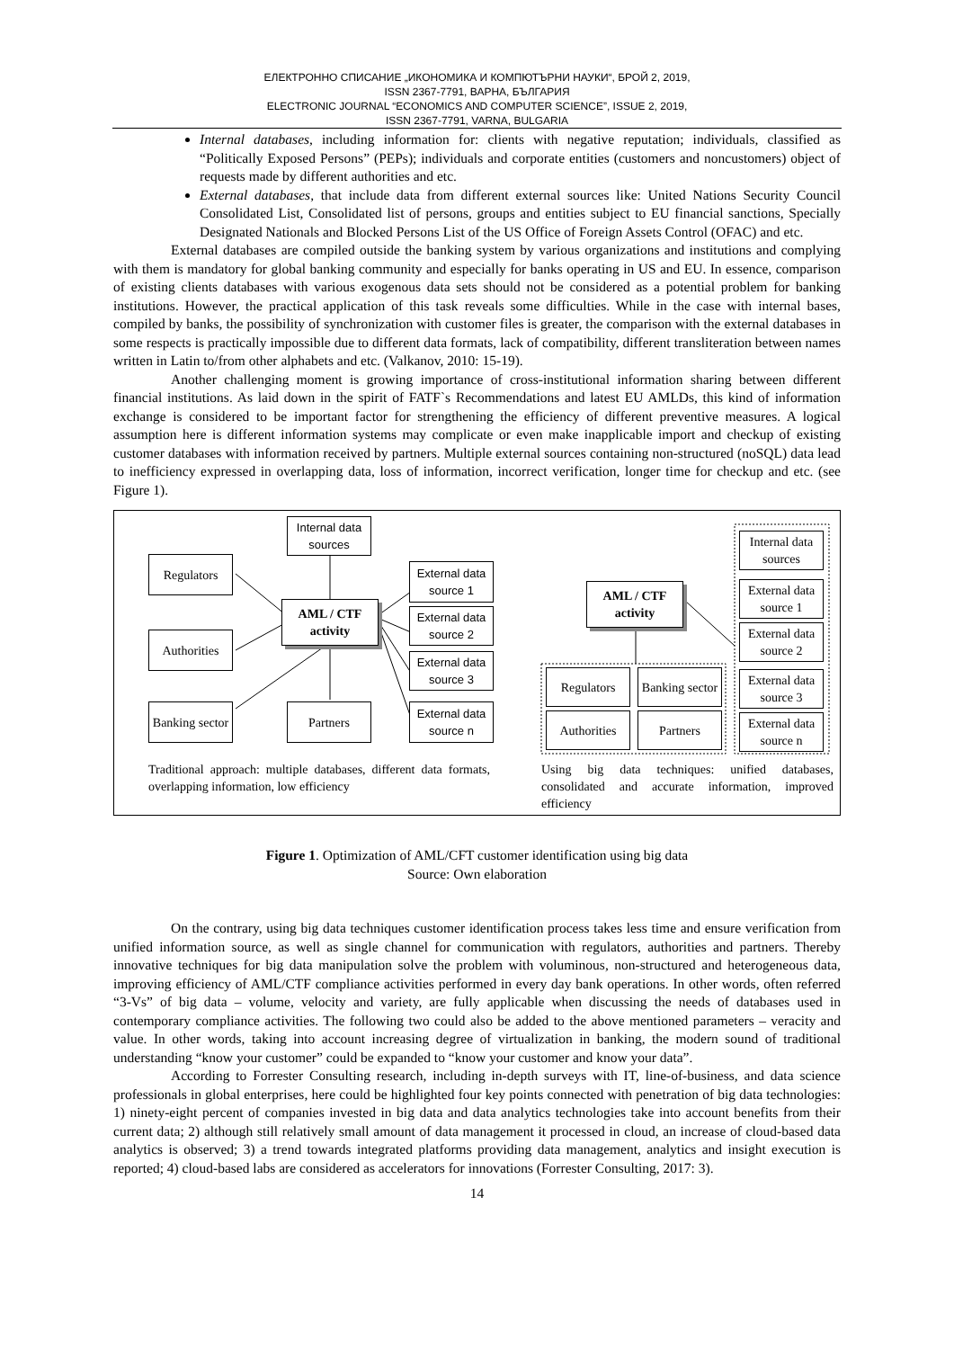ЕЛЕКТРОННО СПИСАНИЕ „ИКОНОМИКА И КОМПЮТЪРНИ НАУКИ“, БРОЙ 2, 2019,
ISSN 2367-7791, ВАРНА, БЪЛГАРИЯ
ELECTRONIC JOURNAL “ECONOMICS AND COMPUTER SCIENCE”, ISSUE 2, 2019,
ISSN 2367-7791, VARNA, BULGARIA
Internal databases, including information for: clients with negative reputation; individuals, classified as “Politically Exposed Persons” (PEPs); individuals and corporate entities (customers and noncustomers) object of requests made by different authorities and etc.
External databases, that include data from different external sources like: United Nations Security Council Consolidated List, Consolidated list of persons, groups and entities subject to EU financial sanctions, Specially Designated Nationals and Blocked Persons List of the US Office of Foreign Assets Control (OFAC) and etc.
External databases are compiled outside the banking system by various organizations and institutions and complying with them is mandatory for global banking community and especially for banks operating in US and EU. In essence, comparison of existing clients databases with various exogenous data sets should not be considered as a potential problem for banking institutions. However, the practical application of this task reveals some difficulties. While in the case with internal bases, compiled by banks, the possibility of synchronization with customer files is greater, the comparison with the external databases in some respects is practically impossible due to different data formats, lack of compatibility, different transliteration between names written in Latin to/from other alphabets and etc. (Valkanov, 2010: 15-19).
Another challenging moment is growing importance of cross-institutional information sharing between different financial institutions. As laid down in the spirit of FATF`s Recommendations and latest EU AMLDs, this kind of information exchange is considered to be important factor for strengthening the efficiency of different preventive measures. A logical assumption here is different information systems may complicate or even make inapplicable import and checkup of existing customer databases with information received by partners. Multiple external sources containing non-structured (noSQL) data lead to inefficiency expressed in overlapping data, loss of information, incorrect verification, longer time for checkup and etc. (see Figure 1).
Internal data sources
Regulators
External data source 1
AML / CTF activity
External data source 2
Authorities
External data source 3
Banking sector
Partners
External data source n
Traditional approach: multiple databases, different data formats, overlapping information, low efficiency
AML / CTF activity
Internal data sources
External data source 1
External data source 2
Regulators
Banking sector
External data source 3
Authorities
Partners
External data source n
Using big data techniques: unified databases, consolidated and accurate information, improved efficiency
Figure 1. Optimization of AML/CFT customer identification using big data
Source: Own elaboration
On the contrary, using big data techniques customer identification process takes less time and ensure verification from unified information source, as well as single channel for communication with regulators, authorities and partners. Thereby innovative techniques for big data manipulation solve the problem with voluminous, non-structured and heterogeneous data, improving efficiency of AML/CTF compliance activities performed in every day bank operations. In other words, often referred “3-Vs” of big data – volume, velocity and variety, are fully applicable when discussing the needs of databases used in contemporary compliance activities. The following two could also be added to the above mentioned parameters – veracity and value. In other words, taking into account increasing degree of virtualization in banking, the modern sound of traditional understanding “know your customer” could be expanded to “know your customer and know your data”.
According to Forrester Consulting research, including in-depth surveys with IT, line-of-business, and data science professionals in global enterprises, here could be highlighted four key points connected with penetration of big data technologies: 1) ninety-eight percent of companies invested in big data and data analytics technologies take into account benefits from their current data; 2) although still relatively small amount of data management it processed in cloud, an increase of cloud-based data analytics is observed; 3) a trend towards integrated platforms providing data management, analytics and insight execution is reported; 4) cloud-based labs are considered as accelerators for innovations (Forrester Consulting, 2017: 3).
14